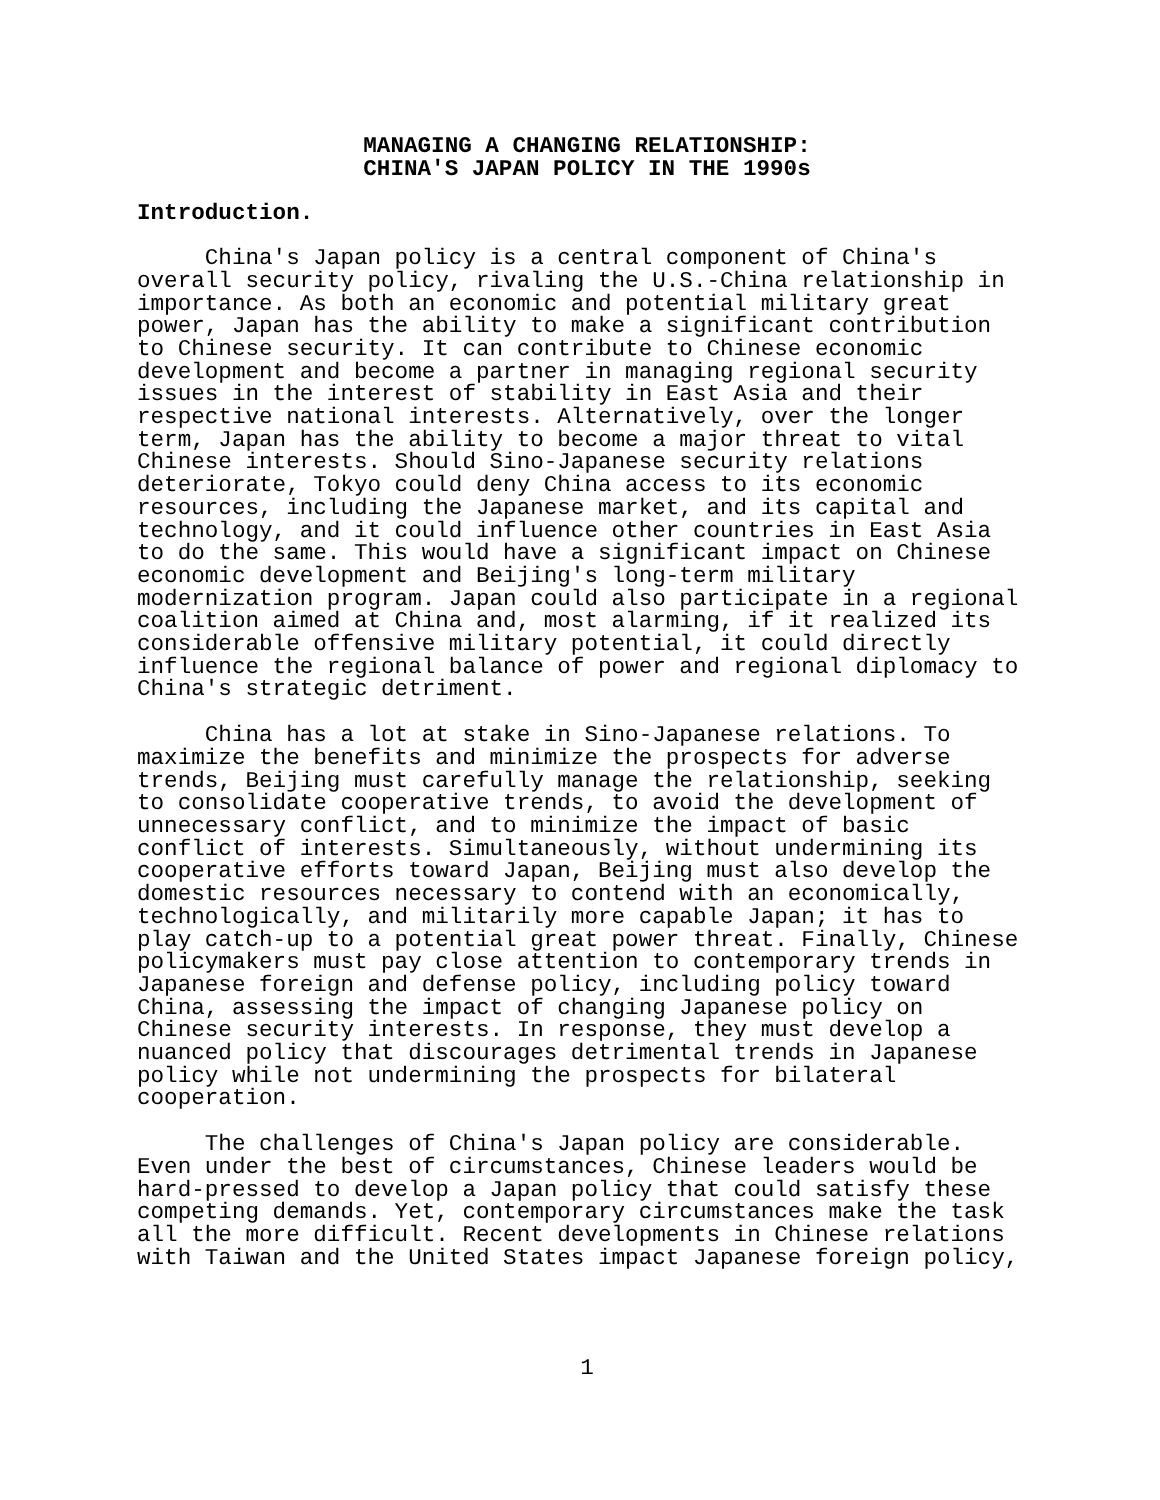MANAGING A CHANGING RELATIONSHIP:
CHINA'S JAPAN POLICY IN THE 1990s
Introduction.
China's Japan policy is a central component of China's overall security policy, rivaling the U.S.-China relationship in importance. As both an economic and potential military great power, Japan has the ability to make a significant contribution to Chinese security. It can contribute to Chinese economic development and become a partner in managing regional security issues in the interest of stability in East Asia and their respective national interests. Alternatively, over the longer term, Japan has the ability to become a major threat to vital Chinese interests. Should Sino-Japanese security relations deteriorate, Tokyo could deny China access to its economic resources, including the Japanese market, and its capital and technology, and it could influence other countries in East Asia to do the same. This would have a significant impact on Chinese economic development and Beijing's long-term military modernization program. Japan could also participate in a regional coalition aimed at China and, most alarming, if it realized its considerable offensive military potential, it could directly influence the regional balance of power and regional diplomacy to China's strategic detriment.
China has a lot at stake in Sino-Japanese relations. To maximize the benefits and minimize the prospects for adverse trends, Beijing must carefully manage the relationship, seeking to consolidate cooperative trends, to avoid the development of unnecessary conflict, and to minimize the impact of basic conflict of interests. Simultaneously, without undermining its cooperative efforts toward Japan, Beijing must also develop the domestic resources necessary to contend with an economically, technologically, and militarily more capable Japan; it has to play catch-up to a potential great power threat. Finally, Chinese policymakers must pay close attention to contemporary trends in Japanese foreign and defense policy, including policy toward China, assessing the impact of changing Japanese policy on Chinese security interests. In response, they must develop a nuanced policy that discourages detrimental trends in Japanese policy while not undermining the prospects for bilateral cooperation.
The challenges of China's Japan policy are considerable. Even under the best of circumstances, Chinese leaders would be hard-pressed to develop a Japan policy that could satisfy these competing demands. Yet, contemporary circumstances make the task all the more difficult. Recent developments in Chinese relations with Taiwan and the United States impact Japanese foreign policy,
1